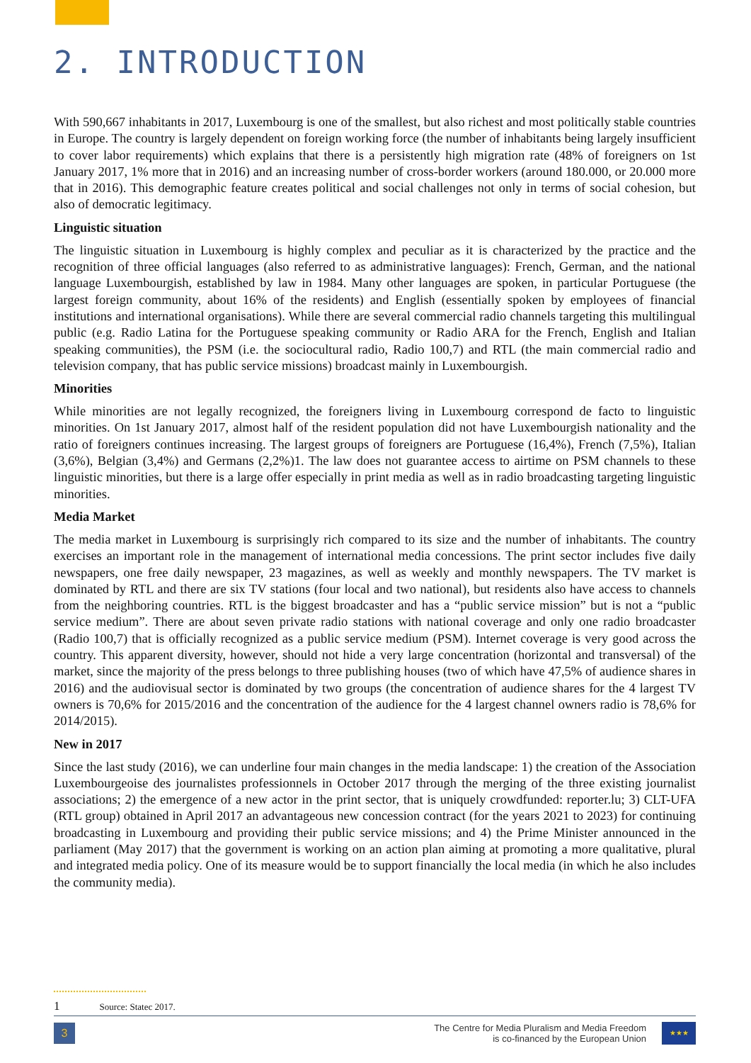2. INTRODUCTION
With 590,667 inhabitants in 2017, Luxembourg is one of the smallest, but also richest and most politically stable countries in Europe. The country is largely dependent on foreign working force (the number of inhabitants being largely insufficient to cover labor requirements) which explains that there is a persistently high migration rate (48% of foreigners on 1st January 2017, 1% more that in 2016) and an increasing number of cross-border workers (around 180.000, or 20.000 more that in 2016). This demographic feature creates political and social challenges not only in terms of social cohesion, but also of democratic legitimacy.
Linguistic situation
The linguistic situation in Luxembourg is highly complex and peculiar as it is characterized by the practice and the recognition of three official languages (also referred to as administrative languages): French, German, and the national language Luxembourgish, established by law in 1984. Many other languages are spoken, in particular Portuguese (the largest foreign community, about 16% of the residents) and English (essentially spoken by employees of financial institutions and international organisations). While there are several commercial radio channels targeting this multilingual public (e.g. Radio Latina for the Portuguese speaking community or Radio ARA for the French, English and Italian speaking communities), the PSM (i.e. the sociocultural radio, Radio 100,7) and RTL (the main commercial radio and television company, that has public service missions) broadcast mainly in Luxembourgish.
Minorities
While minorities are not legally recognized, the foreigners living in Luxembourg correspond de facto to linguistic minorities. On 1st January 2017, almost half of the resident population did not have Luxembourgish nationality and the ratio of foreigners continues increasing. The largest groups of foreigners are Portuguese (16,4%), French (7,5%), Italian (3,6%), Belgian (3,4%) and Germans (2,2%)1. The law does not guarantee access to airtime on PSM channels to these linguistic minorities, but there is a large offer especially in print media as well as in radio broadcasting targeting linguistic minorities.
Media Market
The media market in Luxembourg is surprisingly rich compared to its size and the number of inhabitants. The country exercises an important role in the management of international media concessions. The print sector includes five daily newspapers, one free daily newspaper, 23 magazines, as well as weekly and monthly newspapers. The TV market is dominated by RTL and there are six TV stations (four local and two national), but residents also have access to channels from the neighboring countries. RTL is the biggest broadcaster and has a “public service mission” but is not a “public service medium”. There are about seven private radio stations with national coverage and only one radio broadcaster (Radio 100,7) that is officially recognized as a public service medium (PSM). Internet coverage is very good across the country. This apparent diversity, however, should not hide a very large concentration (horizontal and transversal) of the market, since the majority of the press belongs to three publishing houses (two of which have 47,5% of audience shares in 2016) and the audiovisual sector is dominated by two groups (the concentration of audience shares for the 4 largest TV owners is 70,6% for 2015/2016 and the concentration of the audience for the 4 largest channel owners radio is 78,6% for 2014/2015).
New in 2017
Since the last study (2016), we can underline four main changes in the media landscape: 1) the creation of the Association Luxembourgeoise des journalistes professionnels in October 2017 through the merging of the three existing journalist associations; 2) the emergence of a new actor in the print sector, that is uniquely crowdfunded: reporter.lu; 3) CLT-UFA (RTL group) obtained in April 2017 an advantageous new concession contract (for the years 2021 to 2023) for continuing broadcasting in Luxembourg and providing their public service missions; and 4) the Prime Minister announced in the parliament (May 2017) that the government is working on an action plan aiming at promoting a more qualitative, plural and integrated media policy. One of its measure would be to support financially the local media (in which he also includes the community media).
1 Source: Statec 2017.
3
The Centre for Media Pluralism and Media Freedom
is co-financed by the European Union
★★★